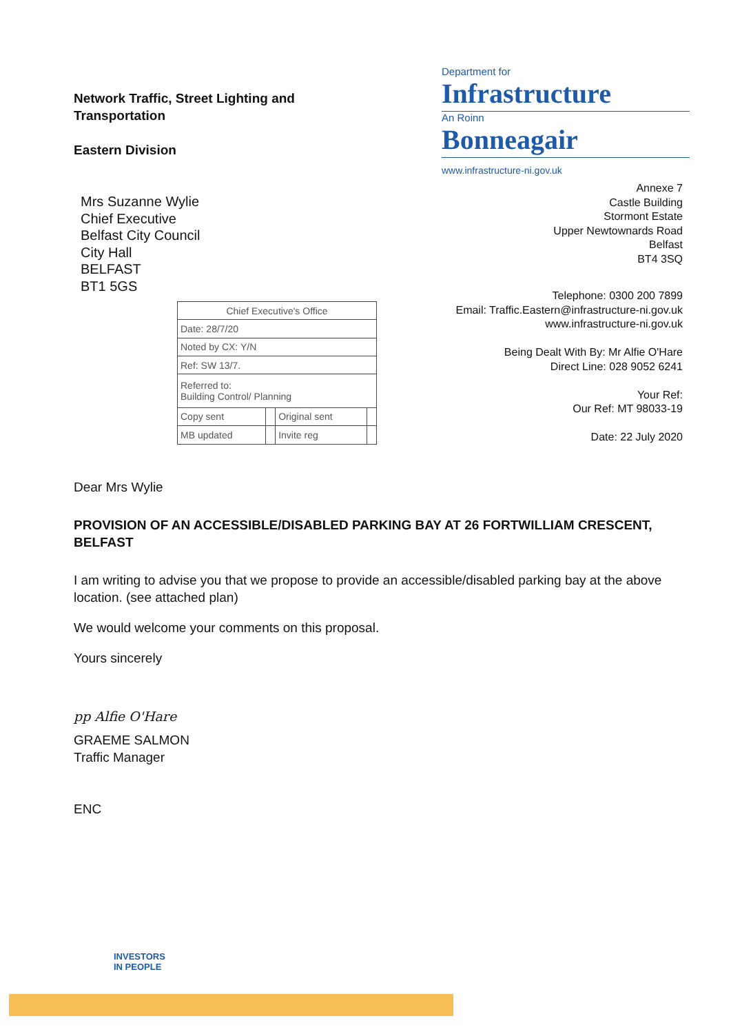Network Traffic, Street Lighting and
Transportation
Eastern Division
Mrs Suzanne Wylie
Chief Executive
Belfast City Council
City Hall
BELFAST
BT1 5GS
Department for
Infrastructure
An Roinn
Bonneagair
www.infrastructure-ni.gov.uk
Annexe 7
Castle Building
Stormont Estate
Upper Newtownards Road
Belfast
BT4 3SQ
| Chief Executive's Office | | | |
| Date: 28/7/20 | | | |
| Noted by CX: Y/N | | | |
| Ref: SW 13/7. | | | |
| Referred to: Building Control/ Planning | | | |
| Copy sent | | Original sent | |
| MB updated | | Invite reg | |
Telephone: 0300 200 7899
Email: Traffic.Eastern@infrastructure-ni.gov.uk
www.infrastructure-ni.gov.uk
Being Dealt With By: Mr Alfie O'Hare
Direct Line: 028 9052 6241
Your Ref:
Our Ref: MT 98033-19
Date: 22 July 2020
Dear Mrs Wylie
PROVISION OF AN ACCESSIBLE/DISABLED PARKING BAY AT 26 FORTWILLIAM CRESCENT, BELFAST
I am writing to advise you that we propose to provide an accessible/disabled parking bay at the above location. (see attached plan)
We would welcome your comments on this proposal.
Yours sincerely
pp Alfie O'Hare
GRAEME SALMON
Traffic Manager
ENC
INVESTORS
IN PEOPLE